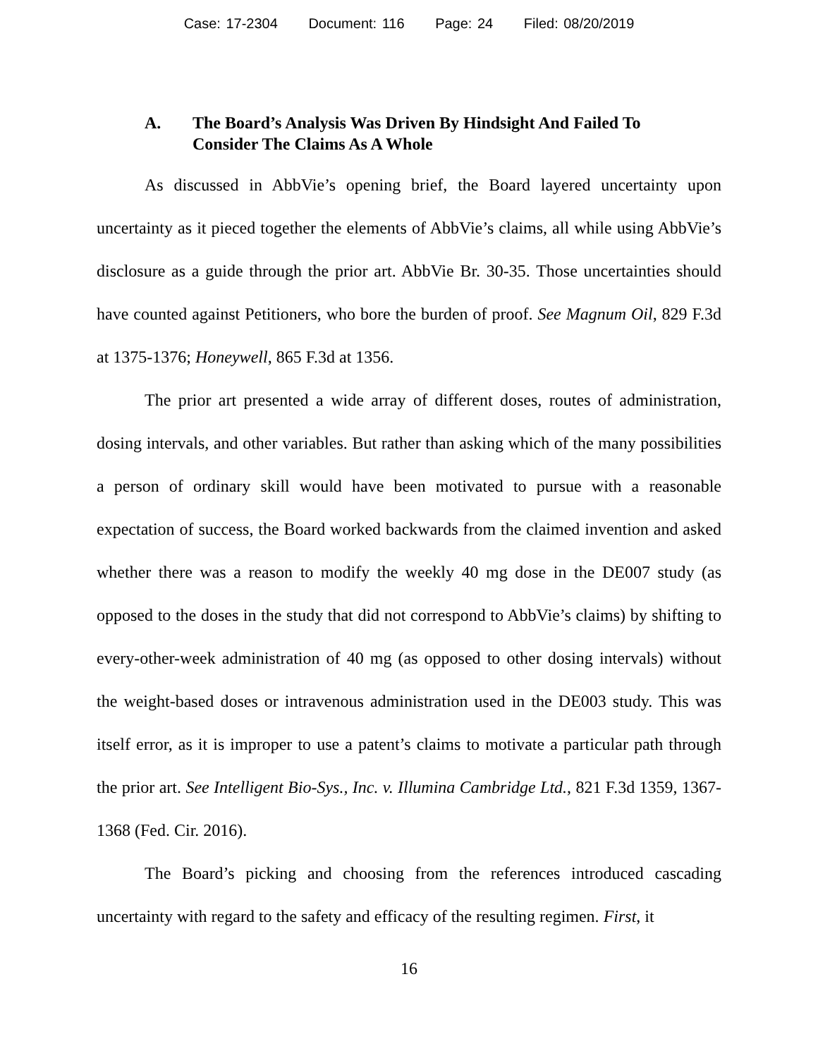Case: 17-2304 Document: 116 Page: 24 Filed: 08/20/2019
A. The Board’s Analysis Was Driven By Hindsight And Failed To Consider The Claims As A Whole
As discussed in AbbVie’s opening brief, the Board layered uncertainty upon uncertainty as it pieced together the elements of AbbVie’s claims, all while using AbbVie’s disclosure as a guide through the prior art. AbbVie Br. 30-35. Those uncertainties should have counted against Petitioners, who bore the burden of proof. See Magnum Oil, 829 F.3d at 1375-1376; Honeywell, 865 F.3d at 1356.
The prior art presented a wide array of different doses, routes of administration, dosing intervals, and other variables. But rather than asking which of the many possibilities a person of ordinary skill would have been motivated to pursue with a reasonable expectation of success, the Board worked backwards from the claimed invention and asked whether there was a reason to modify the weekly 40 mg dose in the DE007 study (as opposed to the doses in the study that did not correspond to AbbVie’s claims) by shifting to every-other-week administration of 40 mg (as opposed to other dosing intervals) without the weight-based doses or intravenous administration used in the DE003 study. This was itself error, as it is improper to use a patent’s claims to motivate a particular path through the prior art. See Intelligent Bio-Sys., Inc. v. Illumina Cambridge Ltd., 821 F.3d 1359, 1367-1368 (Fed. Cir. 2016).
The Board’s picking and choosing from the references introduced cascading uncertainty with regard to the safety and efficacy of the resulting regimen. First, it
16